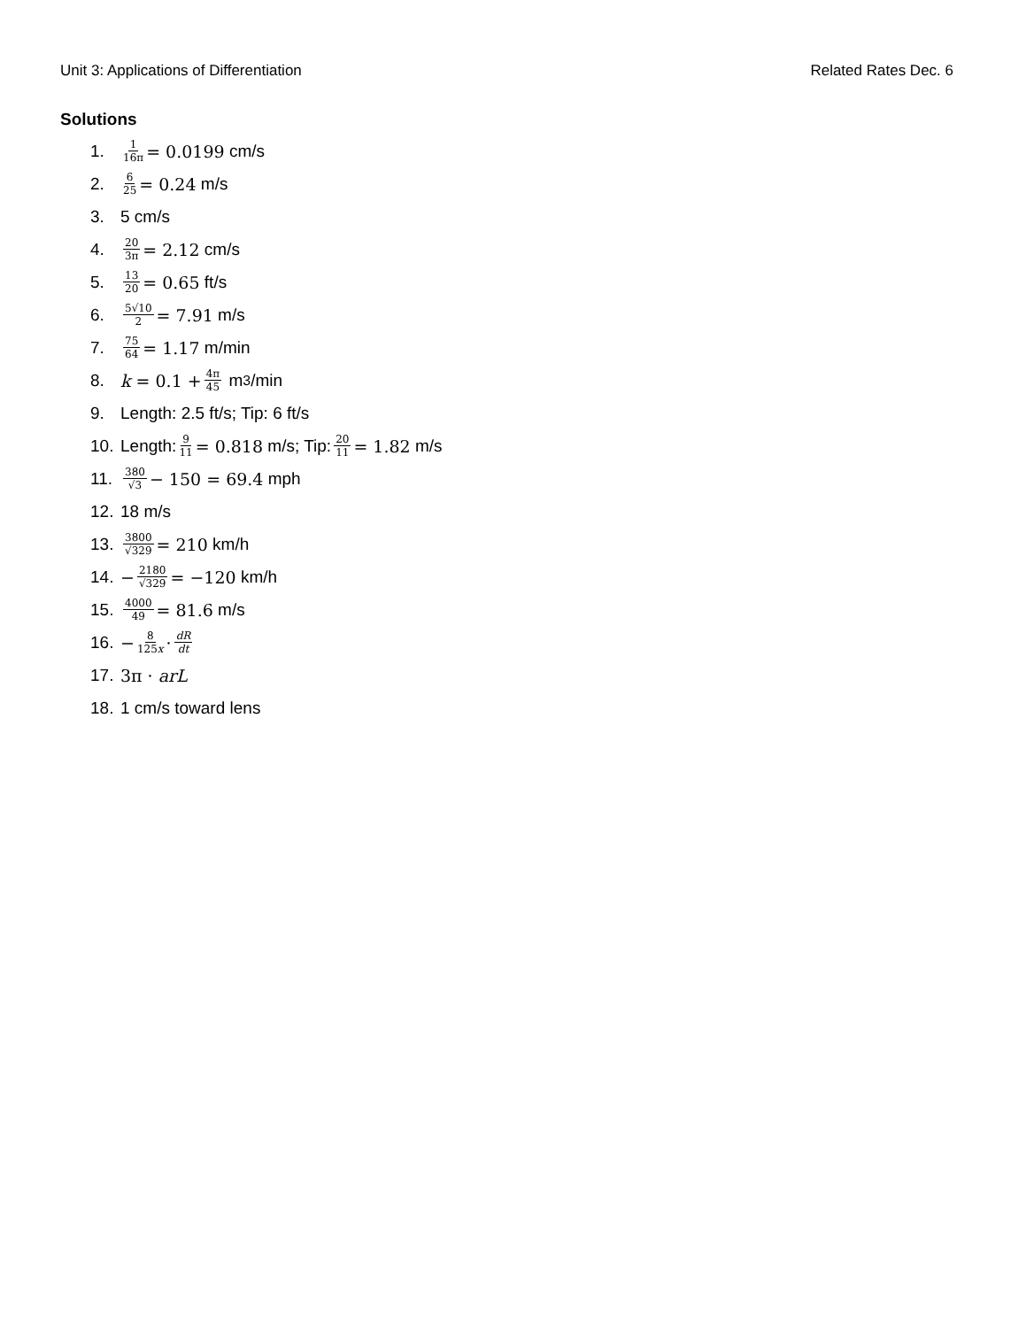Unit 3: Applications of Differentiation Related Rates Dec. 6
Solutions
1. 1 16π = 0.0199 cm/s
2. 6 25 = 0.24 m/s
3. 5 cm/s
4. 20 3π = 2.12 cm/s
5. 13 20 = 0.65 ft/s
6. 5√10 2 = 7.91 m/s
7. 75 64 = 1.17 m/min
8. k = 0.1 + 4π 45 m<sup>3</sup>/min
9. Length: 2.5 ft/s; Tip: 6 ft/s
10. Length: 9 11 = 0.818 m/s; Tip: 20 11 = 1.82 m/s
11. 380 √3 − 150 = 69.4 mph
12. 18 m/s
13. 3800 √329 = 210 km/h
14. − 2180 √329 = −120 km/h
15. 4000 49 = 81.6 m/s
16. − 8 125x · dR dt
17. 3π · arL
18. 1 cm/s toward lens